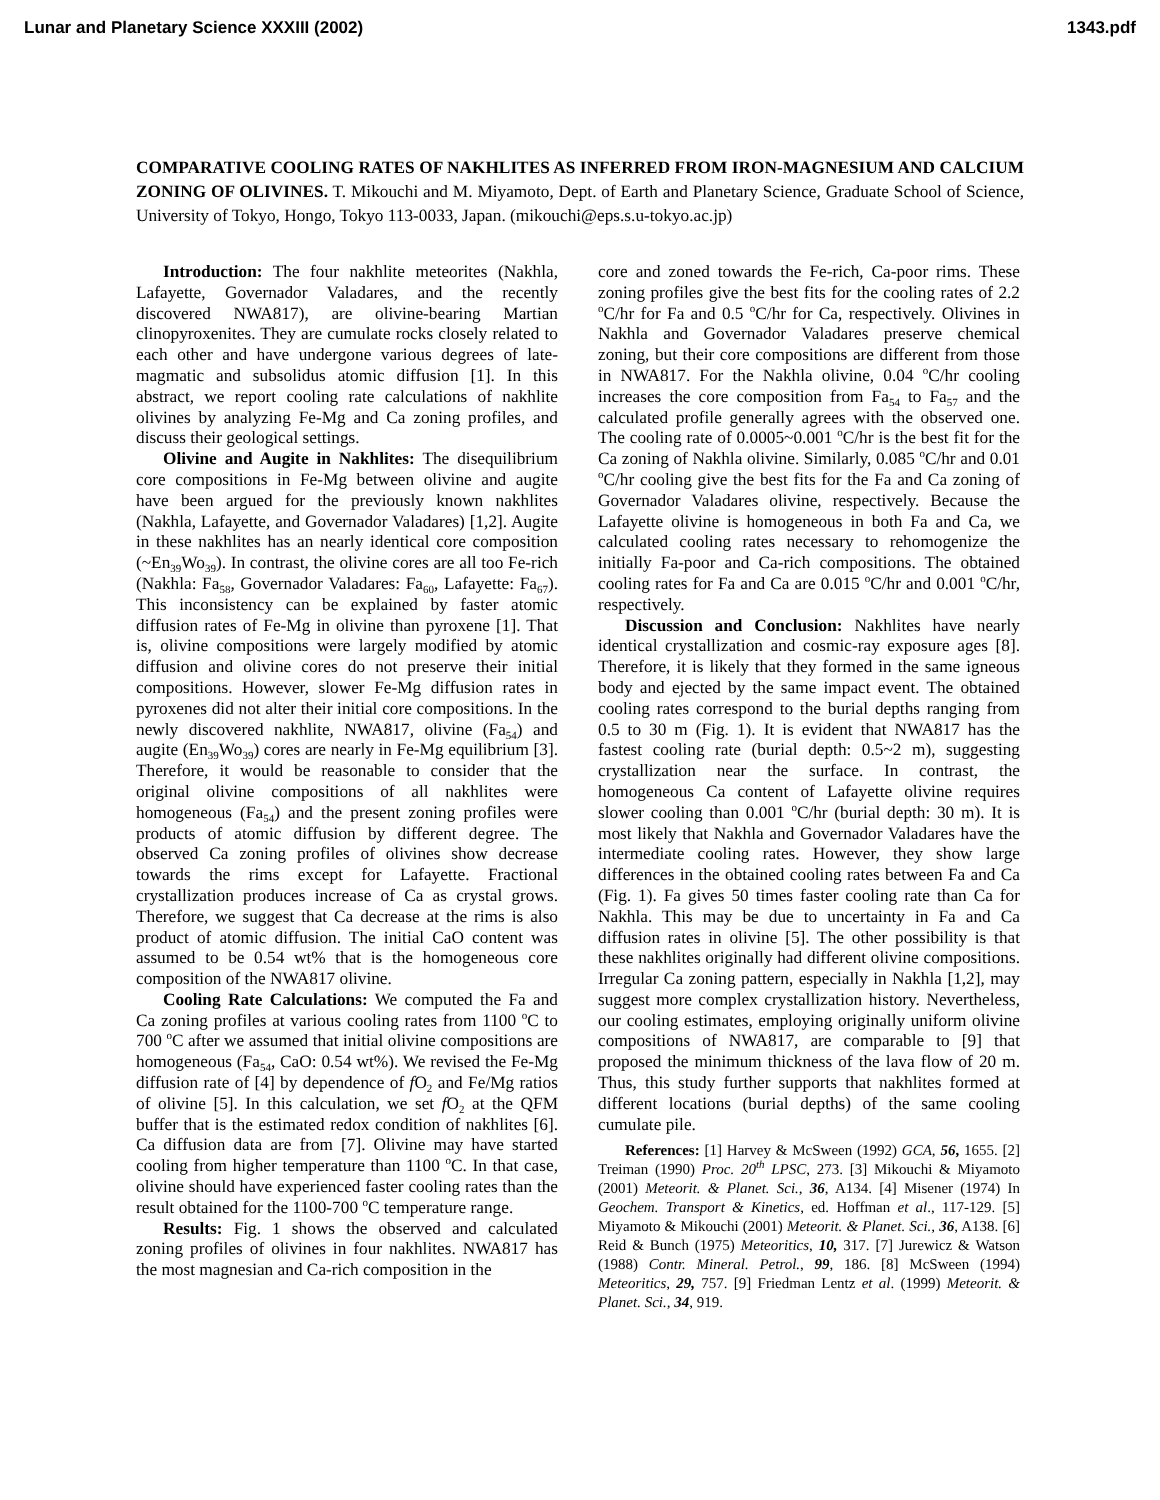Lunar and Planetary Science XXXIII (2002) 1343.pdf
COMPARATIVE COOLING RATES OF NAKHLITES AS INFERRED FROM IRON-MAGNESIUM AND CALCIUM ZONING OF OLIVINES. T. Mikouchi and M. Miyamoto, Dept. of Earth and Planetary Science, Graduate School of Science, University of Tokyo, Hongo, Tokyo 113-0033, Japan. (mikouchi@eps.s.u-tokyo.ac.jp)
Introduction: The four nakhlite meteorites (Nakhla, Lafayette, Governador Valadares, and the recently discovered NWA817), are olivine-bearing Martian clinopyroxenites. They are cumulate rocks closely related to each other and have undergone various degrees of late-magmatic and subsolidus atomic diffusion [1]. In this abstract, we report cooling rate calculations of nakhlite olivines by analyzing Fe-Mg and Ca zoning profiles, and discuss their geological settings.
Olivine and Augite in Nakhlites: The disequilibrium core compositions in Fe-Mg between olivine and augite have been argued for the previously known nakhlites (Nakhla, Lafayette, and Governador Valadares) [1,2]. Augite in these nakhlites has an nearly identical core composition (~En<sub>39</sub>Wo<sub>39</sub>). In contrast, the olivine cores are all too Fe-rich (Nakhla: Fa<sub>58</sub>, Governador Valadares: Fa<sub>60</sub>, Lafayette: Fa<sub>67</sub>). This inconsistency can be explained by faster atomic diffusion rates of Fe-Mg in olivine than pyroxene [1]. That is, olivine compositions were largely modified by atomic diffusion and olivine cores do not preserve their initial compositions. However, slower Fe-Mg diffusion rates in pyroxenes did not alter their initial core compositions. In the newly discovered nakhlite, NWA817, olivine (Fa<sub>54</sub>) and augite (En<sub>39</sub>Wo<sub>39</sub>) cores are nearly in Fe-Mg equilibrium [3]. Therefore, it would be reasonable to consider that the original olivine compositions of all nakhlites were homogeneous (Fa<sub>54</sub>) and the present zoning profiles were products of atomic diffusion by different degree. The observed Ca zoning profiles of olivines show decrease towards the rims except for Lafayette. Fractional crystallization produces increase of Ca as crystal grows. Therefore, we suggest that Ca decrease at the rims is also product of atomic diffusion. The initial CaO content was assumed to be 0.54 wt% that is the homogeneous core composition of the NWA817 olivine.
Cooling Rate Calculations: We computed the Fa and Ca zoning profiles at various cooling rates from 1100 <sup>o</sup>C to 700 <sup>o</sup>C after we assumed that initial olivine compositions are homogeneous (Fa<sub>54</sub>, CaO: 0.54 wt%). We revised the Fe-Mg diffusion rate of [4] by dependence of f O<sub>2</sub> and Fe/Mg ratios of olivine [5]. In this calculation, we set f O<sub>2</sub> at the QFM buffer that is the estimated redox condition of nakhlites [6]. Ca diffusion data are from [7]. Olivine may have started cooling from higher temperature than 1100 <sup>o</sup>C. In that case, olivine should have experienced faster cooling rates than the result obtained for the 1100-700 <sup>o</sup>C temperature range.
Results: Fig. 1 shows the observed and calculated zoning profiles of olivines in four nakhlites. NWA817 has the most magnesian and Ca-rich composition in the
core and zoned towards the Fe-rich, Ca-poor rims. These zoning profiles give the best fits for the cooling rates of 2.2 <sup>o</sup>C/hr for Fa and 0.5 <sup>o</sup>C/hr for Ca, respectively. Olivines in Nakhla and Governador Valadares preserve chemical zoning, but their core compositions are different from those in NWA817. For the Nakhla olivine, 0.04 <sup>o</sup>C/hr cooling increases the core composition from Fa<sub>54</sub> to Fa<sub>57</sub> and the calculated profile generally agrees with the observed one. The cooling rate of 0.0005~0.001 <sup>o</sup>C/hr is the best fit for the Ca zoning of Nakhla olivine. Similarly, 0.085 <sup>o</sup>C/hr and 0.01 <sup>o</sup>C/hr cooling give the best fits for the Fa and Ca zoning of Governador Valadares olivine, respectively. Because the Lafayette olivine is homogeneous in both Fa and Ca, we calculated cooling rates necessary to rehomogenize the initially Fa-poor and Ca-rich compositions. The obtained cooling rates for Fa and Ca are 0.015 <sup>o</sup>C/hr and 0.001 <sup>o</sup>C/hr, respectively.
Discussion and Conclusion: Nakhlites have nearly identical crystallization and cosmic-ray exposure ages [8]. Therefore, it is likely that they formed in the same igneous body and ejected by the same impact event. The obtained cooling rates correspond to the burial depths ranging from 0.5 to 30 m (Fig. 1). It is evident that NWA817 has the fastest cooling rate (burial depth: 0.5~2 m), suggesting crystallization near the surface. In contrast, the homogeneous Ca content of Lafayette olivine requires slower cooling than 0.001 <sup>o</sup>C/hr (burial depth: 30 m). It is most likely that Nakhla and Governador Valadares have the intermediate cooling rates. However, they show large differences in the obtained cooling rates between Fa and Ca (Fig. 1). Fa gives 50 times faster cooling rate than Ca for Nakhla. This may be due to uncertainty in Fa and Ca diffusion rates in olivine [5]. The other possibility is that these nakhlites originally had different olivine compositions. Irregular Ca zoning pattern, especially in Nakhla [1,2], may suggest more complex crystallization history. Nevertheless, our cooling estimates, employing originally uniform olivine compositions of NWA817, are comparable to [9] that proposed the minimum thickness of the lava flow of 20 m. Thus, this study further supports that nakhlites formed at different locations (burial depths) of the same cooling cumulate pile.
References: [1] Harvey & McSween (1992) GCA, 56, 1655. [2] Treiman (1990) Proc. 20<sup>th</sup> LPSC, 273. [3] Mikouchi & Miyamoto (2001) Meteorit. & Planet. Sci., 36, A134. [4] Misener (1974) In Geochem. Transport & Kinetics, ed. Hoffman et al., 117-129. [5] Miyamoto & Mikouchi (2001) Meteorit. & Planet. Sci., 36, A138. [6] Reid & Bunch (1975) Meteoritics, 10, 317. [7] Jurewicz & Watson (1988) Contr. Mineral. Petrol., 99, 186. [8] McSween (1994) Meteoritics, 29, 757. [9] Friedman Lentz et al. (1999) Meteorit. & Planet. Sci., 34, 919.